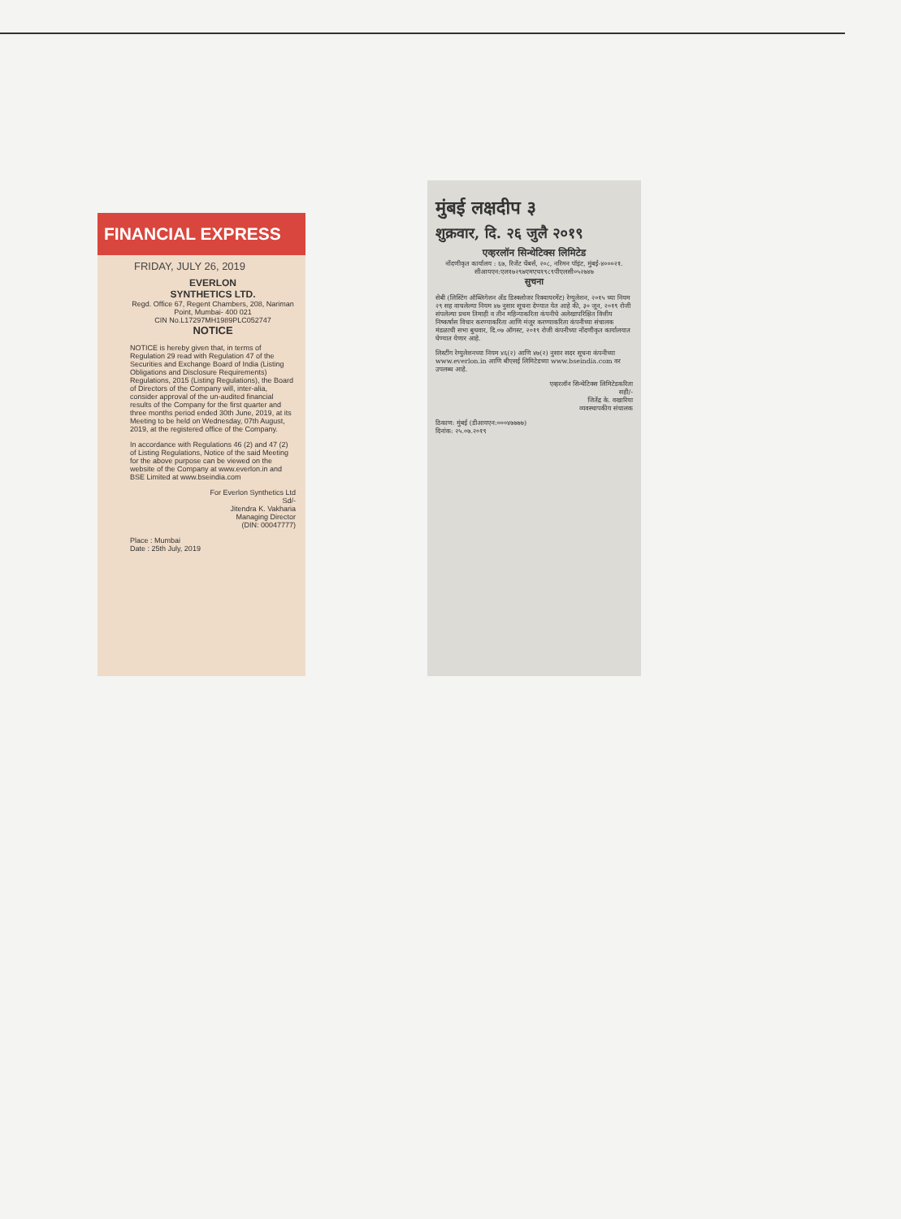FINANCIAL EXPRESS
FRIDAY, JULY 26, 2019
EVERLON
SYNTHETICS LTD.
Regd. Office 67, Regent Chambers, 208, Nariman Point, Mumbai- 400 021
CIN No.L17297MH1989PLC052747
NOTICE
NOTICE is hereby given that, in terms of Regulation 29 read with Regulation 47 of the Securities and Exchange Board of India (Listing Obligations and Disclosure Requirements) Regulations, 2015 (Listing Regulations), the Board of Directors of the Company will, inter-alia, consider approval of the un-audited financial results of the Company for the first quarter and three months period ended 30th June, 2019, at its Meeting to be held on Wednesday, 07th August, 2019, at the registered office of the Company.
In accordance with Regulations 46 (2) and 47 (2) of Listing Regulations, Notice of the said Meeting for the above purpose can be viewed on the website of the Company at www.everlon.in and BSE Limited at www.bseindia.com
For Everlon Synthetics Ltd
Sd/-
Jitendra K. Vakharia
Managing Director
(DIN: 00047777)
Place : Mumbai
Date : 25th July, 2019
मुंबई लक्षदीप ३
शुक्रवार, दि. २६ जुलै २०१९
एव्हरलॉन सिन्थेटिक्स लिमिटेड
नोंदणीकृत कार्यालय : ६७, रिजेंट चेंबर्स, २०८, नरिमन पॉइंट, मुंबई-४०००२१.
सीआयएन:एल१७२९७एमएच१९८९पीएलसी०५२७४७
सुचना
सेबी (लिस्टिंग ऑब्लिगेशन अँड डिस्क्लोजर रिक्वायरमेंट) रेग्युलेशन, २०१५ च्या नियम २९ सह वाचलेल्या नियम ४७ नुसार सूचना देण्यात येत आहे की, ३० जून, २०१९ रोजी संपलेल्या प्रथम तिमाही व तीन महिन्याकरिता कंपनीचे अलेखापरिक्षित वित्तीय निष्कर्षास विचार करण्याकरिता आणि मंजूर करण्याकरिता कंपनीच्या संचालक मंडळाची सभा बुधवार, दि.०७ ऑगस्ट, २०१९ रोजी कंपनीच्या नोंदणीकृत कार्यालयात घेण्यात येणार आहे.
लिस्टींग रेग्युलेशनच्या नियम ४६(२) आणि ४७(२) नुसार सदर सूचना कंपनीच्या www.everlon.in आणि बीएसई लिमिटेडच्या www.bseindia.com वर उपलब्ध आहे.
एव्हरलॉन सिन्थेटिक्स लिमिटेडकरिता
सही/-
जितेंद्र के. वखारिया
व्यवस्थापकीय संचालक
ठिकाण: मुंबई (डीआयएन:०००४७७७७)
दिनांक: २५.०७.२०१९